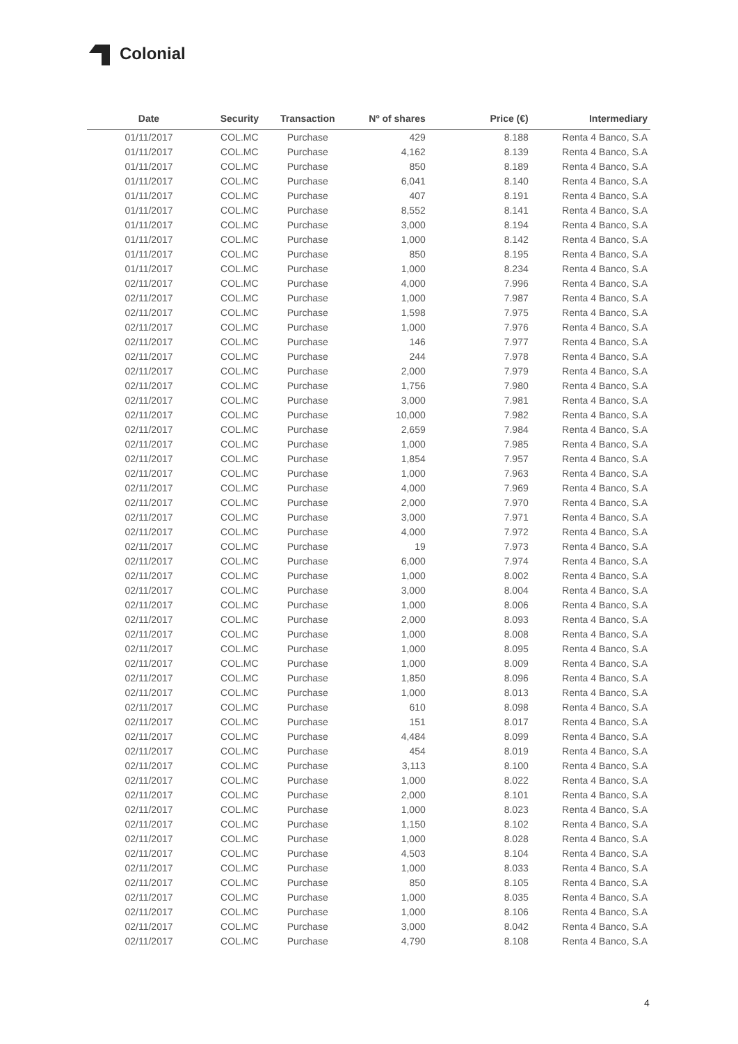Colonial
| Date | Security | Transaction | Nº of shares | Price (€) | Intermediary |
| --- | --- | --- | --- | --- | --- |
| 01/11/2017 | COL.MC | Purchase | 429 | 8.188 | Renta 4 Banco, S.A |
| 01/11/2017 | COL.MC | Purchase | 4,162 | 8.139 | Renta 4 Banco, S.A |
| 01/11/2017 | COL.MC | Purchase | 850 | 8.189 | Renta 4 Banco, S.A |
| 01/11/2017 | COL.MC | Purchase | 6,041 | 8.140 | Renta 4 Banco, S.A |
| 01/11/2017 | COL.MC | Purchase | 407 | 8.191 | Renta 4 Banco, S.A |
| 01/11/2017 | COL.MC | Purchase | 8,552 | 8.141 | Renta 4 Banco, S.A |
| 01/11/2017 | COL.MC | Purchase | 3,000 | 8.194 | Renta 4 Banco, S.A |
| 01/11/2017 | COL.MC | Purchase | 1,000 | 8.142 | Renta 4 Banco, S.A |
| 01/11/2017 | COL.MC | Purchase | 850 | 8.195 | Renta 4 Banco, S.A |
| 01/11/2017 | COL.MC | Purchase | 1,000 | 8.234 | Renta 4 Banco, S.A |
| 02/11/2017 | COL.MC | Purchase | 4,000 | 7.996 | Renta 4 Banco, S.A |
| 02/11/2017 | COL.MC | Purchase | 1,000 | 7.987 | Renta 4 Banco, S.A |
| 02/11/2017 | COL.MC | Purchase | 1,598 | 7.975 | Renta 4 Banco, S.A |
| 02/11/2017 | COL.MC | Purchase | 1,000 | 7.976 | Renta 4 Banco, S.A |
| 02/11/2017 | COL.MC | Purchase | 146 | 7.977 | Renta 4 Banco, S.A |
| 02/11/2017 | COL.MC | Purchase | 244 | 7.978 | Renta 4 Banco, S.A |
| 02/11/2017 | COL.MC | Purchase | 2,000 | 7.979 | Renta 4 Banco, S.A |
| 02/11/2017 | COL.MC | Purchase | 1,756 | 7.980 | Renta 4 Banco, S.A |
| 02/11/2017 | COL.MC | Purchase | 3,000 | 7.981 | Renta 4 Banco, S.A |
| 02/11/2017 | COL.MC | Purchase | 10,000 | 7.982 | Renta 4 Banco, S.A |
| 02/11/2017 | COL.MC | Purchase | 2,659 | 7.984 | Renta 4 Banco, S.A |
| 02/11/2017 | COL.MC | Purchase | 1,000 | 7.985 | Renta 4 Banco, S.A |
| 02/11/2017 | COL.MC | Purchase | 1,854 | 7.957 | Renta 4 Banco, S.A |
| 02/11/2017 | COL.MC | Purchase | 1,000 | 7.963 | Renta 4 Banco, S.A |
| 02/11/2017 | COL.MC | Purchase | 4,000 | 7.969 | Renta 4 Banco, S.A |
| 02/11/2017 | COL.MC | Purchase | 2,000 | 7.970 | Renta 4 Banco, S.A |
| 02/11/2017 | COL.MC | Purchase | 3,000 | 7.971 | Renta 4 Banco, S.A |
| 02/11/2017 | COL.MC | Purchase | 4,000 | 7.972 | Renta 4 Banco, S.A |
| 02/11/2017 | COL.MC | Purchase | 19 | 7.973 | Renta 4 Banco, S.A |
| 02/11/2017 | COL.MC | Purchase | 6,000 | 7.974 | Renta 4 Banco, S.A |
| 02/11/2017 | COL.MC | Purchase | 1,000 | 8.002 | Renta 4 Banco, S.A |
| 02/11/2017 | COL.MC | Purchase | 3,000 | 8.004 | Renta 4 Banco, S.A |
| 02/11/2017 | COL.MC | Purchase | 1,000 | 8.006 | Renta 4 Banco, S.A |
| 02/11/2017 | COL.MC | Purchase | 2,000 | 8.093 | Renta 4 Banco, S.A |
| 02/11/2017 | COL.MC | Purchase | 1,000 | 8.008 | Renta 4 Banco, S.A |
| 02/11/2017 | COL.MC | Purchase | 1,000 | 8.095 | Renta 4 Banco, S.A |
| 02/11/2017 | COL.MC | Purchase | 1,000 | 8.009 | Renta 4 Banco, S.A |
| 02/11/2017 | COL.MC | Purchase | 1,850 | 8.096 | Renta 4 Banco, S.A |
| 02/11/2017 | COL.MC | Purchase | 1,000 | 8.013 | Renta 4 Banco, S.A |
| 02/11/2017 | COL.MC | Purchase | 610 | 8.098 | Renta 4 Banco, S.A |
| 02/11/2017 | COL.MC | Purchase | 151 | 8.017 | Renta 4 Banco, S.A |
| 02/11/2017 | COL.MC | Purchase | 4,484 | 8.099 | Renta 4 Banco, S.A |
| 02/11/2017 | COL.MC | Purchase | 454 | 8.019 | Renta 4 Banco, S.A |
| 02/11/2017 | COL.MC | Purchase | 3,113 | 8.100 | Renta 4 Banco, S.A |
| 02/11/2017 | COL.MC | Purchase | 1,000 | 8.022 | Renta 4 Banco, S.A |
| 02/11/2017 | COL.MC | Purchase | 2,000 | 8.101 | Renta 4 Banco, S.A |
| 02/11/2017 | COL.MC | Purchase | 1,000 | 8.023 | Renta 4 Banco, S.A |
| 02/11/2017 | COL.MC | Purchase | 1,150 | 8.102 | Renta 4 Banco, S.A |
| 02/11/2017 | COL.MC | Purchase | 1,000 | 8.028 | Renta 4 Banco, S.A |
| 02/11/2017 | COL.MC | Purchase | 4,503 | 8.104 | Renta 4 Banco, S.A |
| 02/11/2017 | COL.MC | Purchase | 1,000 | 8.033 | Renta 4 Banco, S.A |
| 02/11/2017 | COL.MC | Purchase | 850 | 8.105 | Renta 4 Banco, S.A |
| 02/11/2017 | COL.MC | Purchase | 1,000 | 8.035 | Renta 4 Banco, S.A |
| 02/11/2017 | COL.MC | Purchase | 1,000 | 8.106 | Renta 4 Banco, S.A |
| 02/11/2017 | COL.MC | Purchase | 3,000 | 8.042 | Renta 4 Banco, S.A |
| 02/11/2017 | COL.MC | Purchase | 4,790 | 8.108 | Renta 4 Banco, S.A |
4